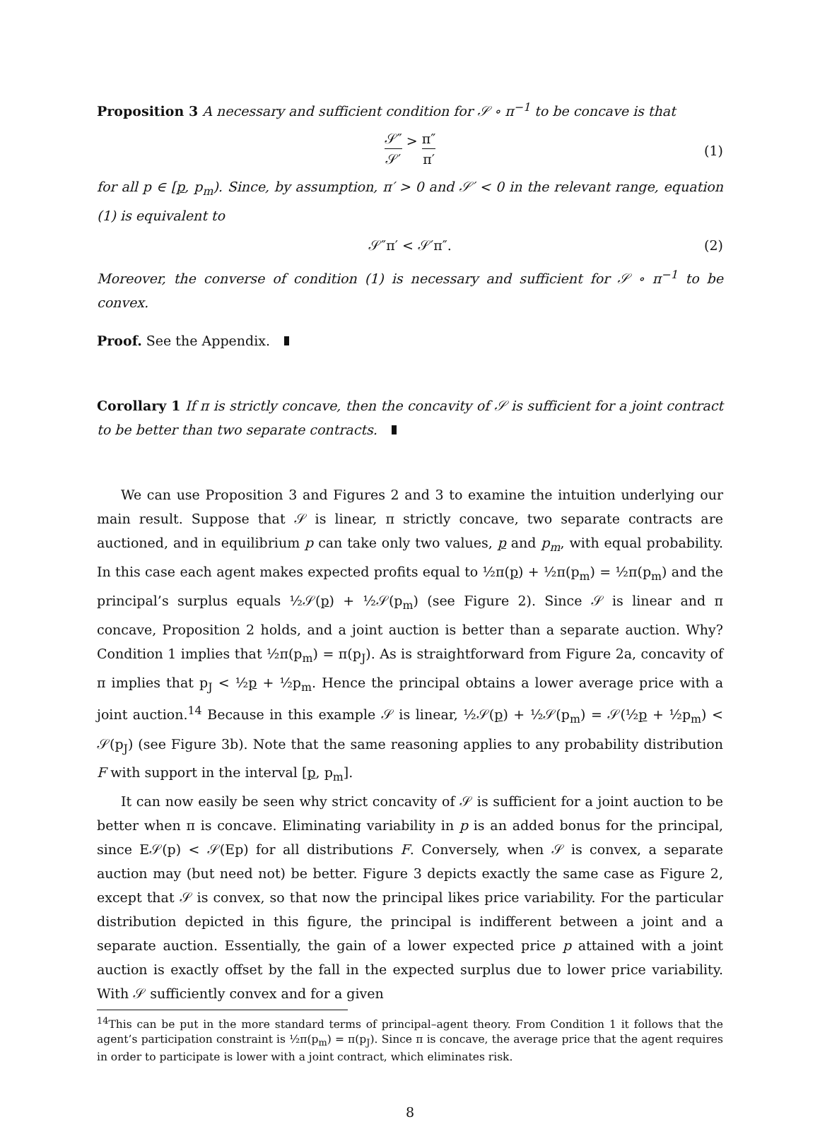Proposition 3 A necessary and sufficient condition for 𝒮 ∘ π<sup>−1</sup> to be concave is that
𝒮″ 𝒮′ > π″ π′
(1)
for all p ∈ [p, p<sub>m</sub>). Since, by assumption, π′ > 0 and 𝒮′ < 0 in the relevant range, equation (1) is equivalent to
𝒮″π′ < 𝒮′π″. (2)
Moreover, the converse of condition (1) is necessary and sufficient for 𝒮 ∘ π<sup>−1</sup> to be convex.
Proof. See the Appendix.
Corollary 1 If π is strictly concave, then the concavity of 𝒮 is sufficient for a joint contract to be better than two separate contracts.
We can use Proposition 3 and Figures 2 and 3 to examine the intuition underlying our main result. Suppose that 𝒮 is linear, π strictly concave, two separate contracts are auctioned, and in equilibrium p can take only two values, p and p<sub>m</sub>, with equal probability. In this case each agent makes expected profits equal to ½π(p) + ½π(p<sub>m</sub>) = ½π(p<sub>m</sub>) and the principal’s surplus equals ½𝒮(p) + ½𝒮(p<sub>m</sub>) (see Figure 2). Since 𝒮 is linear and π concave, Proposition 2 holds, and a joint auction is better than a separate auction. Why? Condition 1 implies that ½π(p<sub>m</sub>) = π(p<sub>J</sub>). As is straightforward from Figure 2a, concavity of π implies that p<sub>J</sub> < ½p + ½p<sub>m</sub>. Hence the principal obtains a lower average price with a joint auction.<sup>14</sup> Because in this example 𝒮 is linear, ½𝒮(p) + ½𝒮(p<sub>m</sub>) = 𝒮(½p + ½p<sub>m</sub>) < 𝒮(p<sub>J</sub>) (see Figure 3b). Note that the same reasoning applies to any probability distribution F with support in the interval [p, p<sub>m</sub>].
It can now easily be seen why strict concavity of 𝒮 is sufficient for a joint auction to be better when π is concave. Eliminating variability in p is an added bonus for the principal, since E𝒮(p) < 𝒮(Ep) for all distributions F. Conversely, when 𝒮 is convex, a separate auction may (but need not) be better. Figure 3 depicts exactly the same case as Figure 2, except that 𝒮 is convex, so that now the principal likes price variability. For the particular distribution depicted in this figure, the principal is indifferent between a joint and a separate auction. Essentially, the gain of a lower expected price p attained with a joint auction is exactly offset by the fall in the expected surplus due to lower price variability. With 𝒮 sufficiently convex and for a given
<sup>14</sup> This can be put in the more standard terms of principal–agent theory. From Condition 1 it follows that the agent’s participation constraint is ½π(p<sub>m</sub>) = π(p<sub>J</sub>). Since π is concave, the average price that the agent requires in order to participate is lower with a joint contract, which eliminates risk.
8